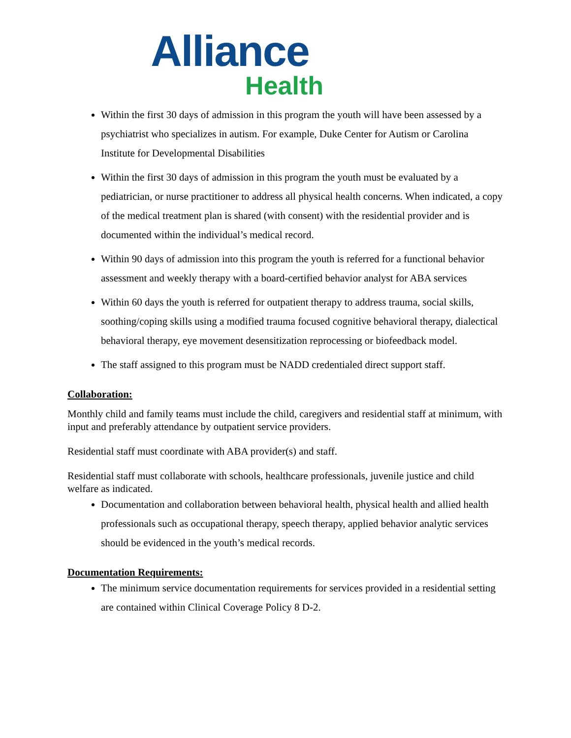Alliance
Health
Within the first 30 days of admission in this program the youth will have been assessed by a psychiatrist who specializes in autism. For example, Duke Center for Autism or Carolina Institute for Developmental Disabilities
Within the first 30 days of admission in this program the youth must be evaluated by a pediatrician, or nurse practitioner to address all physical health concerns. When indicated, a copy of the medical treatment plan is shared (with consent) with the residential provider and is documented within the individual’s medical record.
Within 90 days of admission into this program the youth is referred for a functional behavior assessment and weekly therapy with a board-certified behavior analyst for ABA services
Within 60 days the youth is referred for outpatient therapy to address trauma, social skills, soothing/coping skills using a modified trauma focused cognitive behavioral therapy, dialectical behavioral therapy, eye movement desensitization reprocessing or biofeedback model.
The staff assigned to this program must be NADD credentialed direct support staff.
Collaboration:
Monthly child and family teams must include the child, caregivers and residential staff at minimum, with input and preferably attendance by outpatient service providers.
Residential staff must coordinate with ABA provider(s) and staff.
Residential staff must collaborate with schools, healthcare professionals, juvenile justice and child welfare as indicated.
Documentation and collaboration between behavioral health, physical health and allied health professionals such as occupational therapy, speech therapy, applied behavior analytic services should be evidenced in the youth’s medical records.
Documentation Requirements:
The minimum service documentation requirements for services provided in a residential setting are contained within Clinical Coverage Policy 8 D-2.